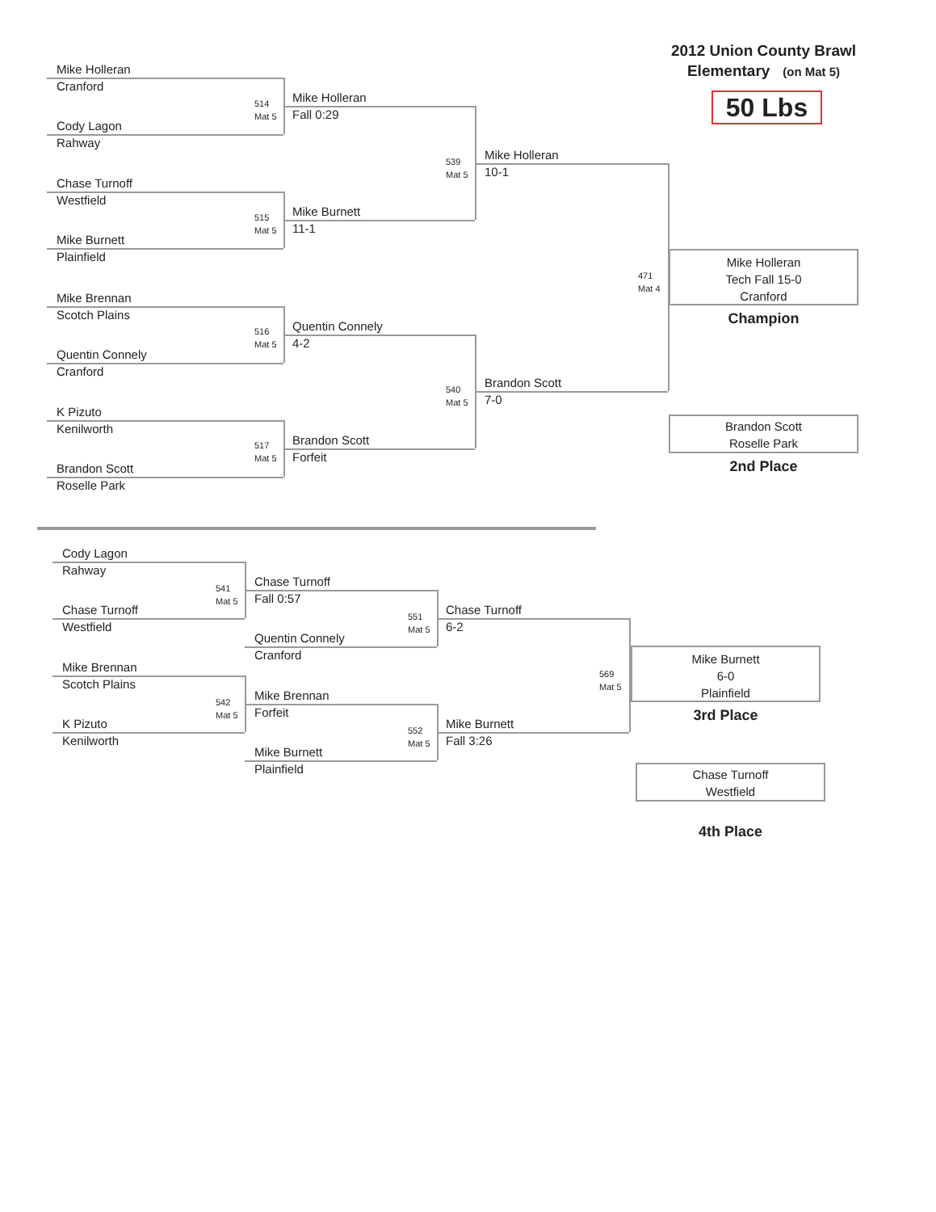Mike Holleran
Cranford
Cody Lagon
Rahway
Chase Turnoff
Westfield
Mike Burnett
Plainfield
Mike Brennan
Scotch Plains
Quentin Connely
Cranford
K Pizuto
Kenilworth
Brandon Scott
Roselle Park
514
Mat 5
515
Mat 5
516
Mat 5
517
Mat 5
Mike Holleran
Fall 0:29
Mike Burnett
11-1
Quentin Connely
4-2
Brandon Scott
Forfeit
539
Mat 5
540
Mat 5
Mike Holleran
10-1
Brandon Scott
7-0
471
Mat 4
2012 Union County Brawl
Elementary (on Mat 5)
50 Lbs
Mike Holleran
Tech Fall 15-0
Cranford
Champion
Brandon Scott
Roselle Park
2nd Place
Cody Lagon
Rahway
Chase Turnoff
Westfield
Mike Brennan
Scotch Plains
K Pizuto
Kenilworth
541
Mat 5
542
Mat 5
Chase Turnoff
Fall 0:57
Quentin Connely
Cranford
Mike Brennan
Forfeit
Mike Burnett
Plainfield
551
Mat 5
552
Mat 5
Chase Turnoff
6-2
Mike Burnett
Fall 3:26
569
Mat 5
Mike Burnett
6-0
Plainfield
3rd Place
Chase Turnoff
Westfield
4th Place